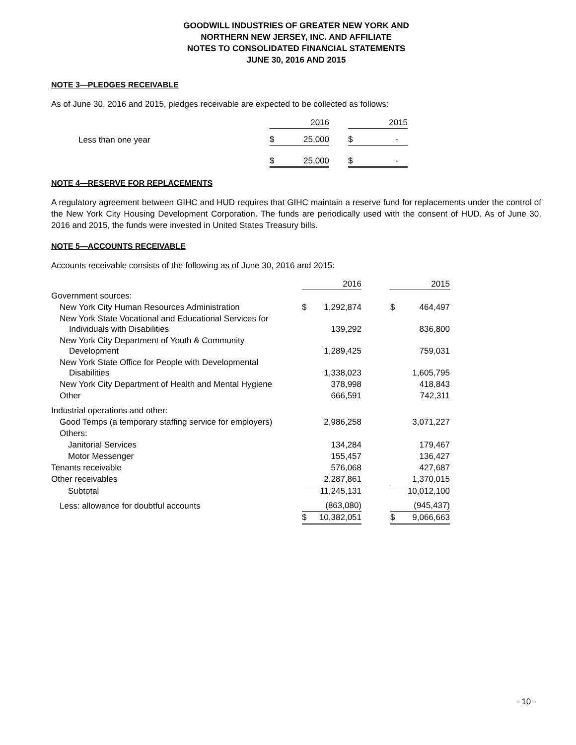GOODWILL INDUSTRIES OF GREATER NEW YORK AND
NORTHERN NEW JERSEY, INC. AND AFFILIATE
NOTES TO CONSOLIDATED FINANCIAL STATEMENTS
JUNE 30, 2016 AND 2015
NOTE 3—PLEDGES RECEIVABLE
As of June 30, 2016 and 2015, pledges receivable are expected to be collected as follows:
| | | 2016 | | | 2015 |
| Less than one year | $ | 25,000 | | $ | - |
| | $ | 25,000 | | $ | - |
NOTE 4—RESERVE FOR REPLACEMENTS
A regulatory agreement between GIHC and HUD requires that GIHC maintain a reserve fund for replacements under the control of the New York City Housing Development Corporation. The funds are periodically used with the consent of HUD. As of June 30, 2016 and 2015, the funds were invested in United States Treasury bills.
NOTE 5—ACCOUNTS RECEIVABLE
Accounts receivable consists of the following as of June 30, 2016 and 2015:
| | | 2016 | | | 2015 |
| Government sources: | | | | | |
| New York City Human Resources Administration | $ | 1,292,874 | | $ | 464,497 |
| New York State Vocational and Educational Services for Individuals with Disabilities | | 139,292 | | | 836,800 |
| New York City Department of Youth & Community Development | | 1,289,425 | | | 759,031 |
| New York State Office for People with Developmental Disabilities | | 1,338,023 | | | 1,605,795 |
| New York City Department of Health and Mental Hygiene | | 378,998 | | | 418,843 |
| Other | | 666,591 | | | 742,311 |
| Industrial operations and other: | | | | | |
| Good Temps (a temporary staffing service for employers) | | 2,986,258 | | | 3,071,227 |
| Others: | | | | | |
| Janitorial Services | | 134,284 | | | 179,467 |
| Motor Messenger | | 155,457 | | | 136,427 |
| Tenants receivable | | 576,068 | | | 427,687 |
| Other receivables | | 2,287,861 | | | 1,370,015 |
| Subtotal | | 11,245,131 | | | 10,012,100 |
| Less: allowance for doubtful accounts | | (863,080) | | | (945,437) |
| | $ | 10,382,051 | | $ | 9,066,663 |
- 10 -